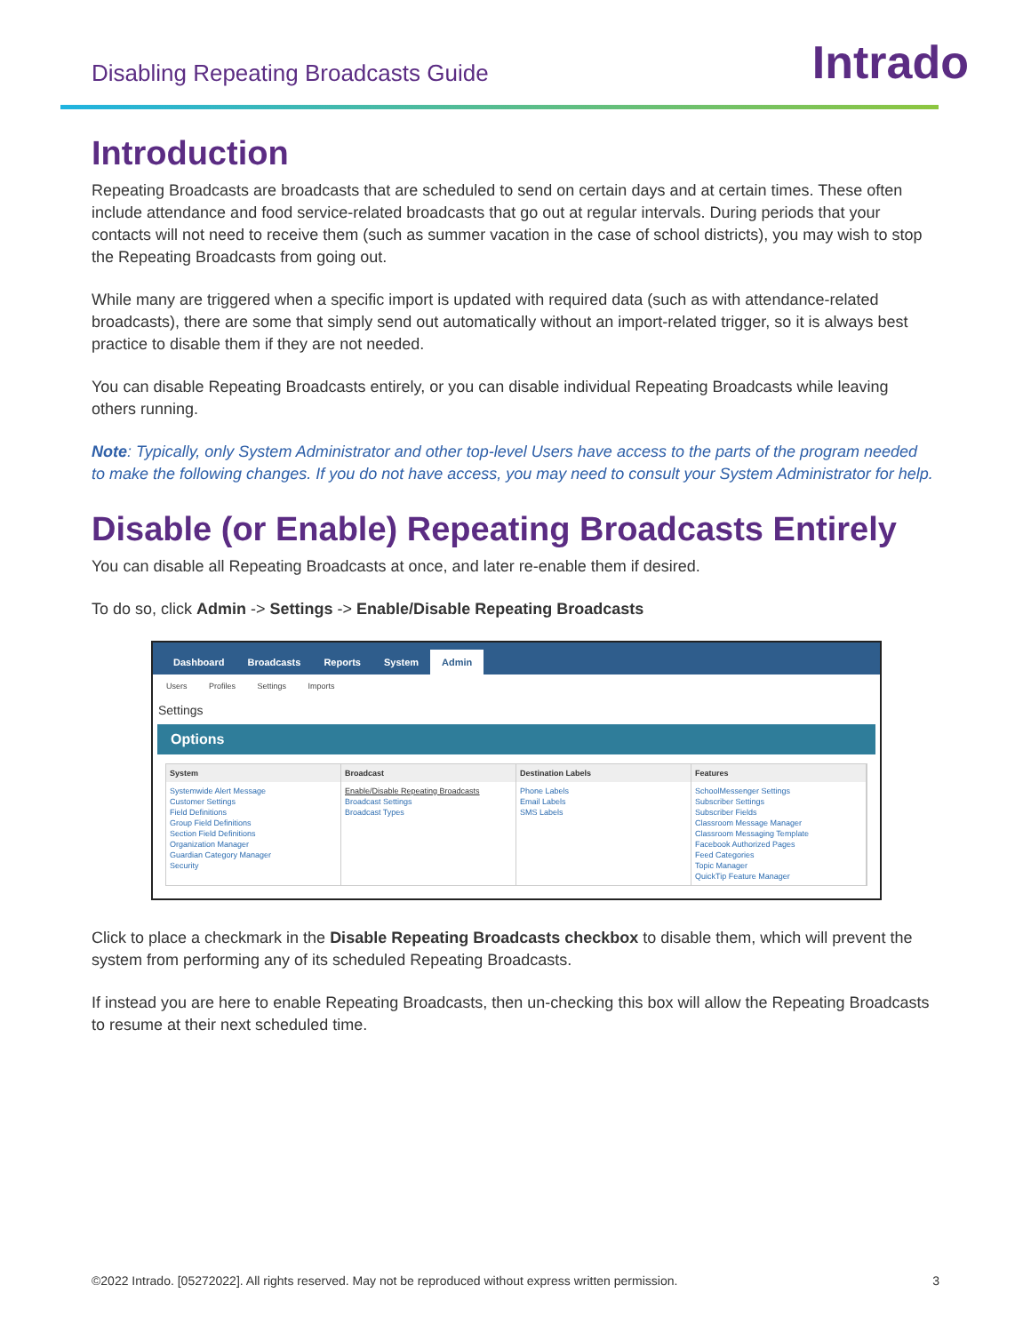Disabling Repeating Broadcasts Guide
Intrado
Introduction
Repeating Broadcasts are broadcasts that are scheduled to send on certain days and at certain times. These often include attendance and food service-related broadcasts that go out at regular intervals. During periods that your contacts will not need to receive them (such as summer vacation in the case of school districts), you may wish to stop the Repeating Broadcasts from going out.
While many are triggered when a specific import is updated with required data (such as with attendance-related broadcasts), there are some that simply send out automatically without an import-related trigger, so it is always best practice to disable them if they are not needed.
You can disable Repeating Broadcasts entirely, or you can disable individual Repeating Broadcasts while leaving others running.
Note: Typically, only System Administrator and other top-level Users have access to the parts of the program needed to make the following changes. If you do not have access, you may need to consult your System Administrator for help.
Disable (or Enable) Repeating Broadcasts Entirely
You can disable all Repeating Broadcasts at once, and later re-enable them if desired.
To do so, click Admin -> Settings -> Enable/Disable Repeating Broadcasts
Dashboard Broadcasts Reports System Admin
Users Profiles Settings Imports
Settings
Options
System
Systemwide Alert Message
Customer Settings
Field Definitions
Group Field Definitions
Section Field Definitions
Organization Manager
Guardian Category Manager
Security
Broadcast
Enable/Disable Repeating Broadcasts
Broadcast Settings
Broadcast Types
Destination Labels
Phone Labels
Email Labels
SMS Labels
Features
SchoolMessenger Settings
Subscriber Settings
Subscriber Fields
Classroom Message Manager
Classroom Messaging Template
Facebook Authorized Pages
Feed Categories
Topic Manager
QuickTip Feature Manager
Click to place a checkmark in the Disable Repeating Broadcasts checkbox to disable them, which will prevent the system from performing any of its scheduled Repeating Broadcasts.
If instead you are here to enable Repeating Broadcasts, then un-checking this box will allow the Repeating Broadcasts to resume at their next scheduled time.
©2022 Intrado. [05272022]. All rights reserved. May not be reproduced without express written permission. 3